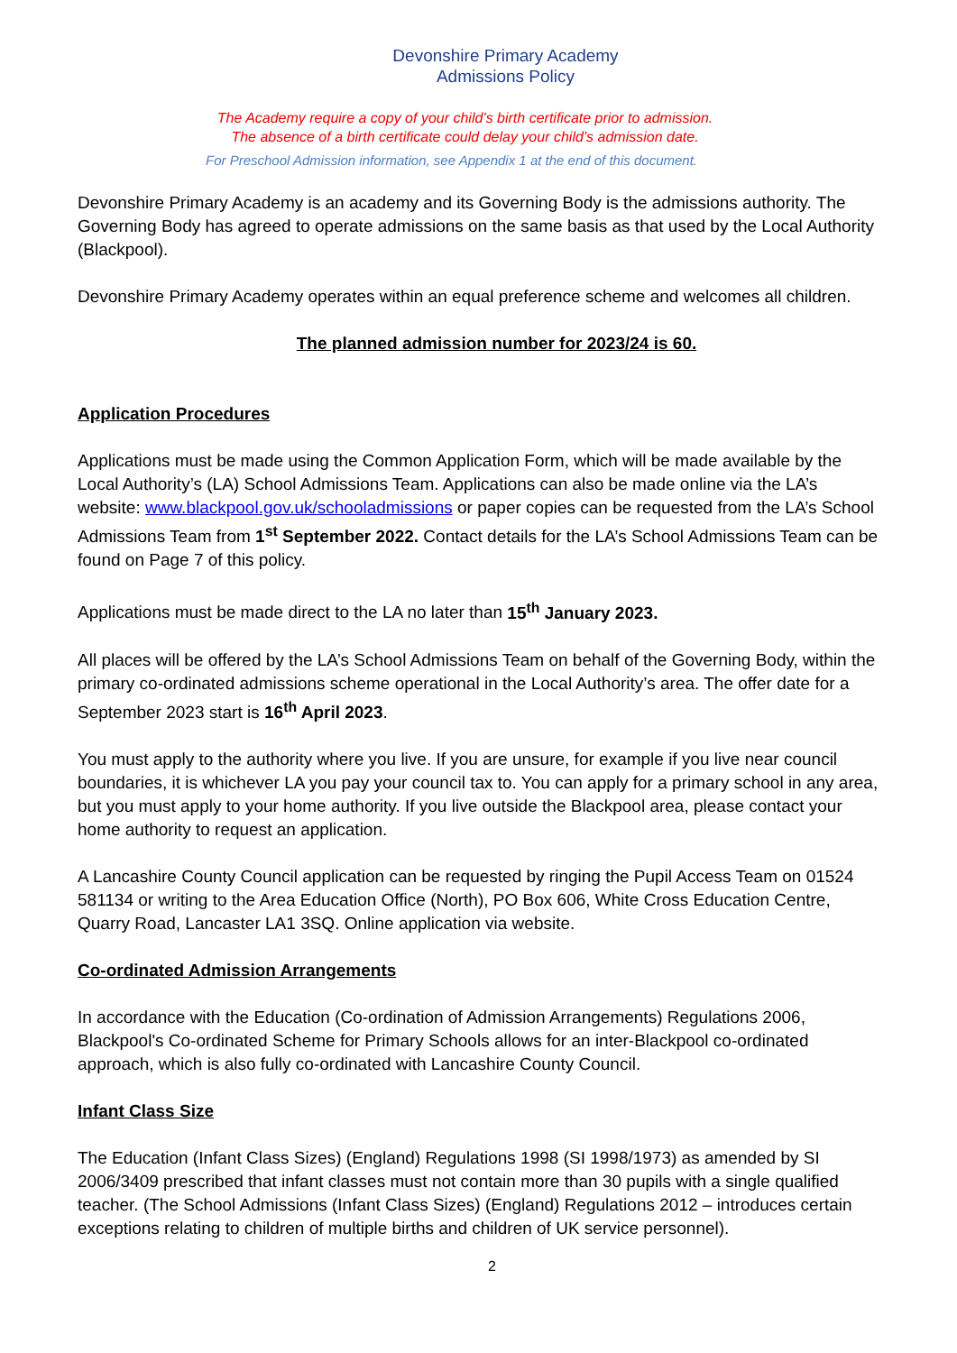Devonshire Primary Academy
Admissions Policy
The Academy require a copy of your child’s birth certificate prior to admission.
The absence of a birth certificate could delay your child’s admission date.
For Preschool Admission information, see Appendix 1 at the end of this document.
Devonshire Primary Academy is an academy and its Governing Body is the admissions authority. The Governing Body has agreed to operate admissions on the same basis as that used by the Local Authority (Blackpool).
Devonshire Primary Academy operates within an equal preference scheme and welcomes all children.
The planned admission number for 2023/24 is 60.
Application Procedures
Applications must be made using the Common Application Form, which will be made available by the Local Authority’s (LA) School Admissions Team. Applications can also be made online via the LA’s website: www.blackpool.gov.uk/schooladmissions or paper copies can be requested from the LA’s School Admissions Team from 1<sup>st</sup> September 2022. Contact details for the LA’s School Admissions Team can be found on Page 7 of this policy.
Applications must be made direct to the LA no later than 15<sup>th</sup> January 2023.
All places will be offered by the LA’s School Admissions Team on behalf of the Governing Body, within the primary co-ordinated admissions scheme operational in the Local Authority’s area. The offer date for a September 2023 start is 16<sup>th</sup> April 2023.
You must apply to the authority where you live. If you are unsure, for example if you live near council boundaries, it is whichever LA you pay your council tax to. You can apply for a primary school in any area, but you must apply to your home authority. If you live outside the Blackpool area, please contact your home authority to request an application.
A Lancashire County Council application can be requested by ringing the Pupil Access Team on 01524 581134 or writing to the Area Education Office (North), PO Box 606, White Cross Education Centre, Quarry Road, Lancaster LA1 3SQ. Online application via website.
Co-ordinated Admission Arrangements
In accordance with the Education (Co-ordination of Admission Arrangements) Regulations 2006, Blackpool's Co-ordinated Scheme for Primary Schools allows for an inter-Blackpool co-ordinated approach, which is also fully co-ordinated with Lancashire County Council.
Infant Class Size
The Education (Infant Class Sizes) (England) Regulations 1998 (SI 1998/1973) as amended by SI 2006/3409 prescribed that infant classes must not contain more than 30 pupils with a single qualified teacher. (The School Admissions (Infant Class Sizes) (England) Regulations 2012 – introduces certain exceptions relating to children of multiple births and children of UK service personnel).
2